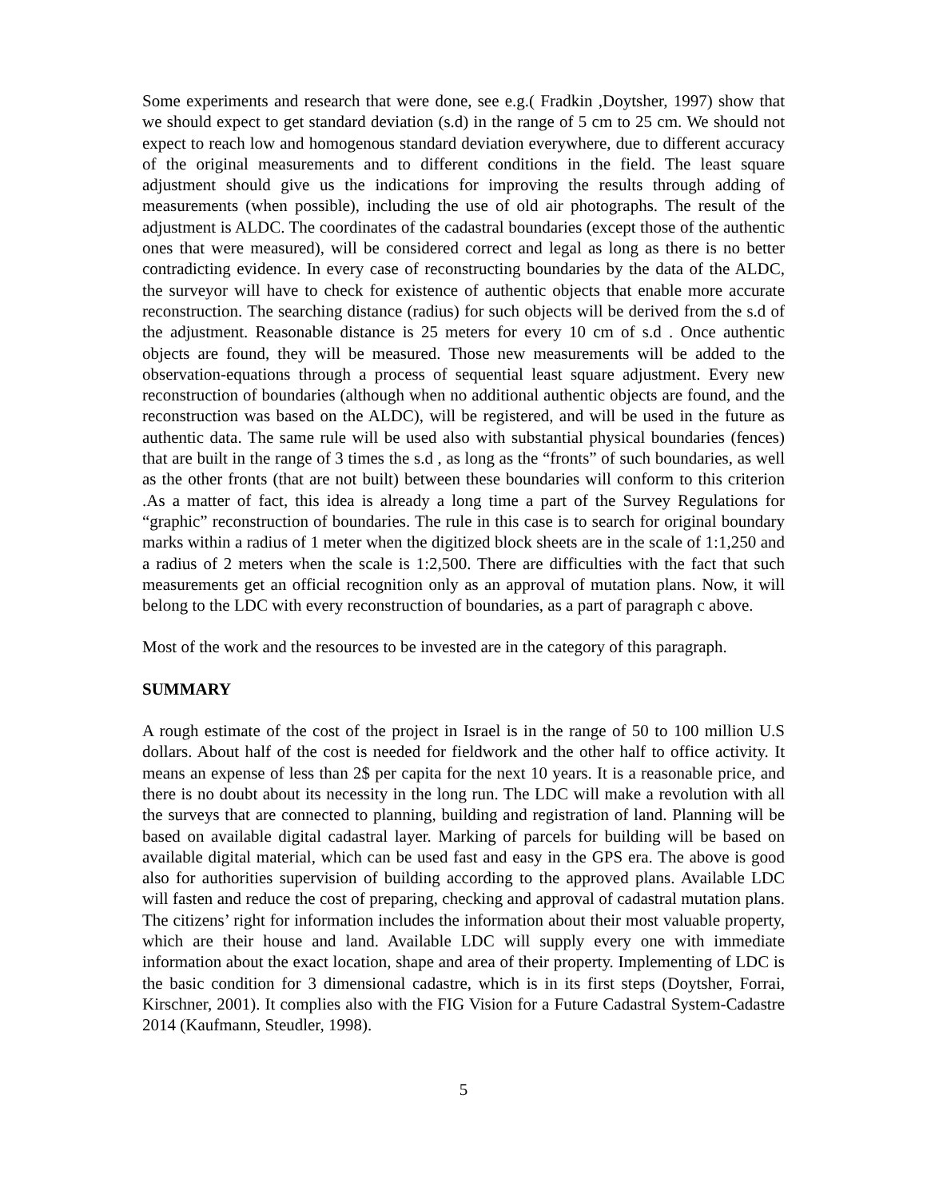Some experiments and research that were done, see e.g.( Fradkin ,Doytsher, 1997) show that we should expect to get standard deviation (s.d) in the range of 5 cm to 25 cm. We should not expect to reach low and homogenous standard deviation everywhere, due to different accuracy of the original measurements and to different conditions in the field. The least square adjustment should give us the indications for improving the results through adding of measurements (when possible), including the use of old air photographs. The result of the adjustment is ALDC. The coordinates of the cadastral boundaries (except those of the authentic ones that were measured), will be considered correct and legal as long as there is no better contradicting evidence. In every case of reconstructing boundaries by the data of the ALDC, the surveyor will have to check for existence of authentic objects that enable more accurate reconstruction. The searching distance (radius) for such objects will be derived from the s.d of the adjustment. Reasonable distance is 25 meters for every 10 cm of s.d . Once authentic objects are found, they will be measured. Those new measurements will be added to the observation-equations through a process of sequential least square adjustment. Every new reconstruction of boundaries (although when no additional authentic objects are found, and the reconstruction was based on the ALDC), will be registered, and will be used in the future as authentic data. The same rule will be used also with substantial physical boundaries (fences) that are built in the range of 3 times the s.d , as long as the “fronts” of such boundaries, as well as the other fronts (that are not built) between these boundaries will conform to this criterion .As a matter of fact, this idea is already a long time a part of the Survey Regulations for “graphic” reconstruction of boundaries. The rule in this case is to search for original boundary marks within a radius of 1 meter when the digitized block sheets are in the scale of 1:1,250 and a radius of 2 meters when the scale is 1:2,500. There are difficulties with the fact that such measurements get an official recognition only as an approval of mutation plans. Now, it will belong to the LDC with every reconstruction of boundaries, as a part of paragraph c above.
Most of the work and the resources to be invested are in the category of this paragraph.
SUMMARY
A rough estimate of the cost of the project in Israel is in the range of 50 to 100 million U.S dollars. About half of the cost is needed for fieldwork and the other half to office activity. It means an expense of less than 2$ per capita for the next 10 years. It is a reasonable price, and there is no doubt about its necessity in the long run. The LDC will make a revolution with all the surveys that are connected to planning, building and registration of land. Planning will be based on available digital cadastral layer. Marking of parcels for building will be based on available digital material, which can be used fast and easy in the GPS era. The above is good also for authorities supervision of building according to the approved plans. Available LDC will fasten and reduce the cost of preparing, checking and approval of cadastral mutation plans. The citizens’ right for information includes the information about their most valuable property, which are their house and land. Available LDC will supply every one with immediate information about the exact location, shape and area of their property. Implementing of LDC is the basic condition for 3 dimensional cadastre, which is in its first steps (Doytsher, Forrai, Kirschner, 2001). It complies also with the FIG Vision for a Future Cadastral System-Cadastre 2014 (Kaufmann, Steudler, 1998).
5